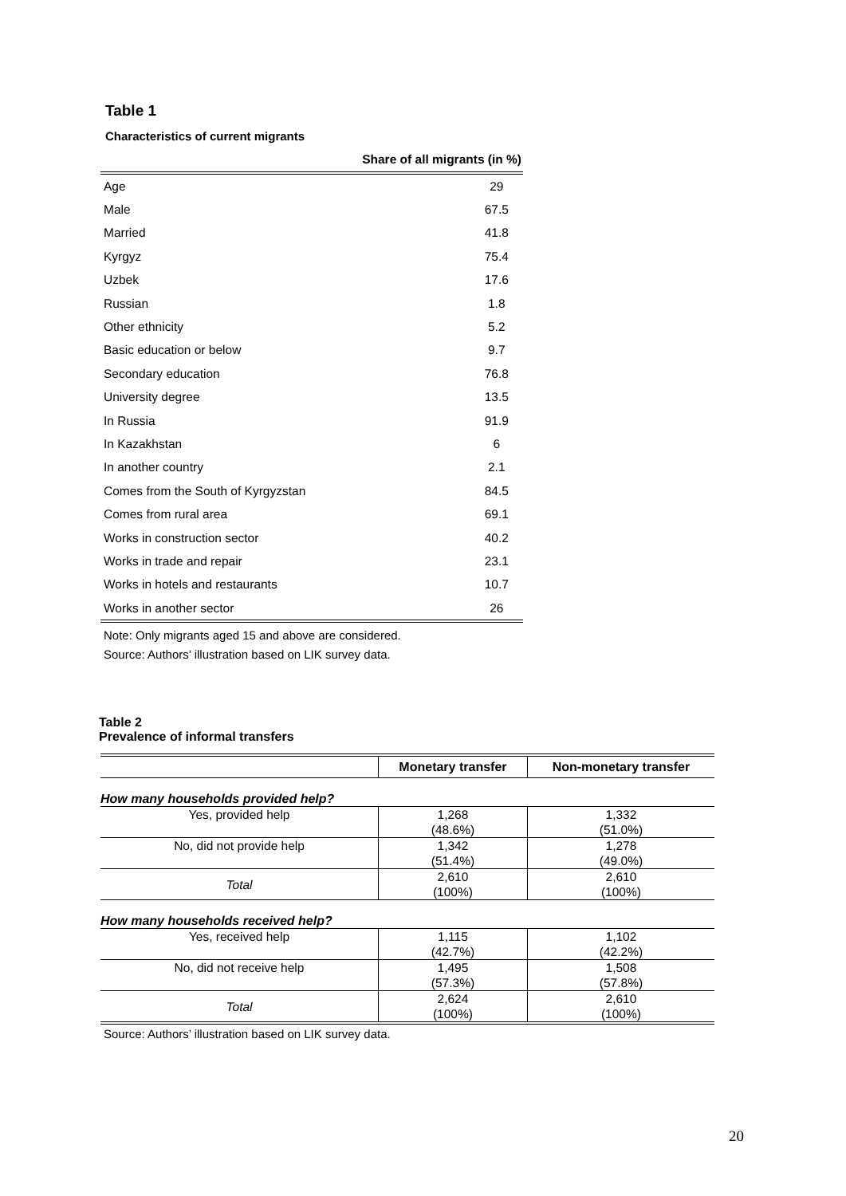Table 1
Characteristics of current migrants
| | Share of all migrants (in %) |
| --- | --- |
| Age | 29 |
| Male | 67.5 |
| Married | 41.8 |
| Kyrgyz | 75.4 |
| Uzbek | 17.6 |
| Russian | 1.8 |
| Other ethnicity | 5.2 |
| Basic education or below | 9.7 |
| Secondary education | 76.8 |
| University degree | 13.5 |
| In Russia | 91.9 |
| In Kazakhstan | 6 |
| In another country | 2.1 |
| Comes from the South of Kyrgyzstan | 84.5 |
| Comes from rural area | 69.1 |
| Works in construction sector | 40.2 |
| Works in trade and repair | 23.1 |
| Works in hotels and restaurants | 10.7 |
| Works in another sector | 26 |
Note: Only migrants aged 15 and above are considered.
Source: Authors’ illustration based on LIK survey data.
Table 2
Prevalence of informal transfers
| | Monetary transfer | Non-monetary transfer |
| --- | --- | --- |
| How many households provided help? | | |
| Yes, provided help | 1,268 (48.6%) | 1,332 (51.0%) |
| No, did not provide help | 1,342 (51.4%) | 1,278 (49.0%) |
| Total | 2,610 (100%) | 2,610 (100%) |
| How many households received help? | | |
| Yes, received help | 1,115 (42.7%) | 1,102 (42.2%) |
| No, did not receive help | 1,495 (57.3%) | 1,508 (57.8%) |
| Total | 2,624 (100%) | 2,610 (100%) |
Source: Authors’ illustration based on LIK survey data.
20